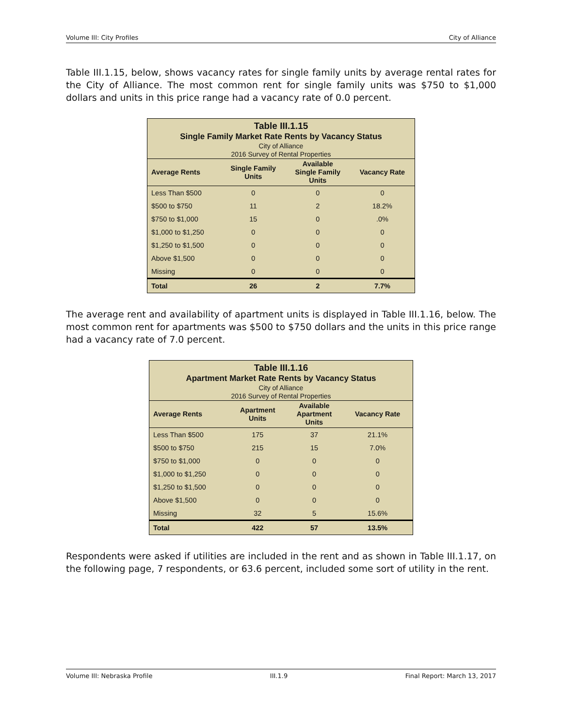Volume III: City Profiles City of Alliance
Table III.1.15, below, shows vacancy rates for single family units by average rental rates for the City of Alliance. The most common rent for single family units was $750 to $1,000 dollars and units in this price range had a vacancy rate of 0.0 percent.
Table III.1.15 Single Family Market Rate Rents by Vacancy Status City of Alliance 2016 Survey of Rental Properties
| Average Rents | Single Family Units | Available Single Family Units | Vacancy Rate |
| --- | --- | --- | --- |
| Less Than $500 | 0 | 0 | 0 |
| $500 to $750 | 11 | 2 | 18.2% |
| $750 to $1,000 | 15 | 0 | .0% |
| $1,000 to $1,250 | 0 | 0 | 0 |
| $1,250 to $1,500 | 0 | 0 | 0 |
| Above $1,500 | 0 | 0 | 0 |
| Missing | 0 | 0 | 0 |
| Total | 26 | 2 | 7.7% |
The average rent and availability of apartment units is displayed in Table III.1.16, below. The most common rent for apartments was $500 to $750 dollars and the units in this price range had a vacancy rate of 7.0 percent.
Table III.1.16 Apartment Market Rate Rents by Vacancy Status City of Alliance 2016 Survey of Rental Properties
| Average Rents | Apartment Units | Available Apartment Units | Vacancy Rate |
| --- | --- | --- | --- |
| Less Than $500 | 175 | 37 | 21.1% |
| $500 to $750 | 215 | 15 | 7.0% |
| $750 to $1,000 | 0 | 0 | 0 |
| $1,000 to $1,250 | 0 | 0 | 0 |
| $1,250 to $1,500 | 0 | 0 | 0 |
| Above $1,500 | 0 | 0 | 0 |
| Missing | 32 | 5 | 15.6% |
| Total | 422 | 57 | 13.5% |
Respondents were asked if utilities are included in the rent and as shown in Table III.1.17, on the following page, 7 respondents, or 63.6 percent, included some sort of utility in the rent.
Volume III: Nebraska Profile III.1.9 Final Report: March 13, 2017